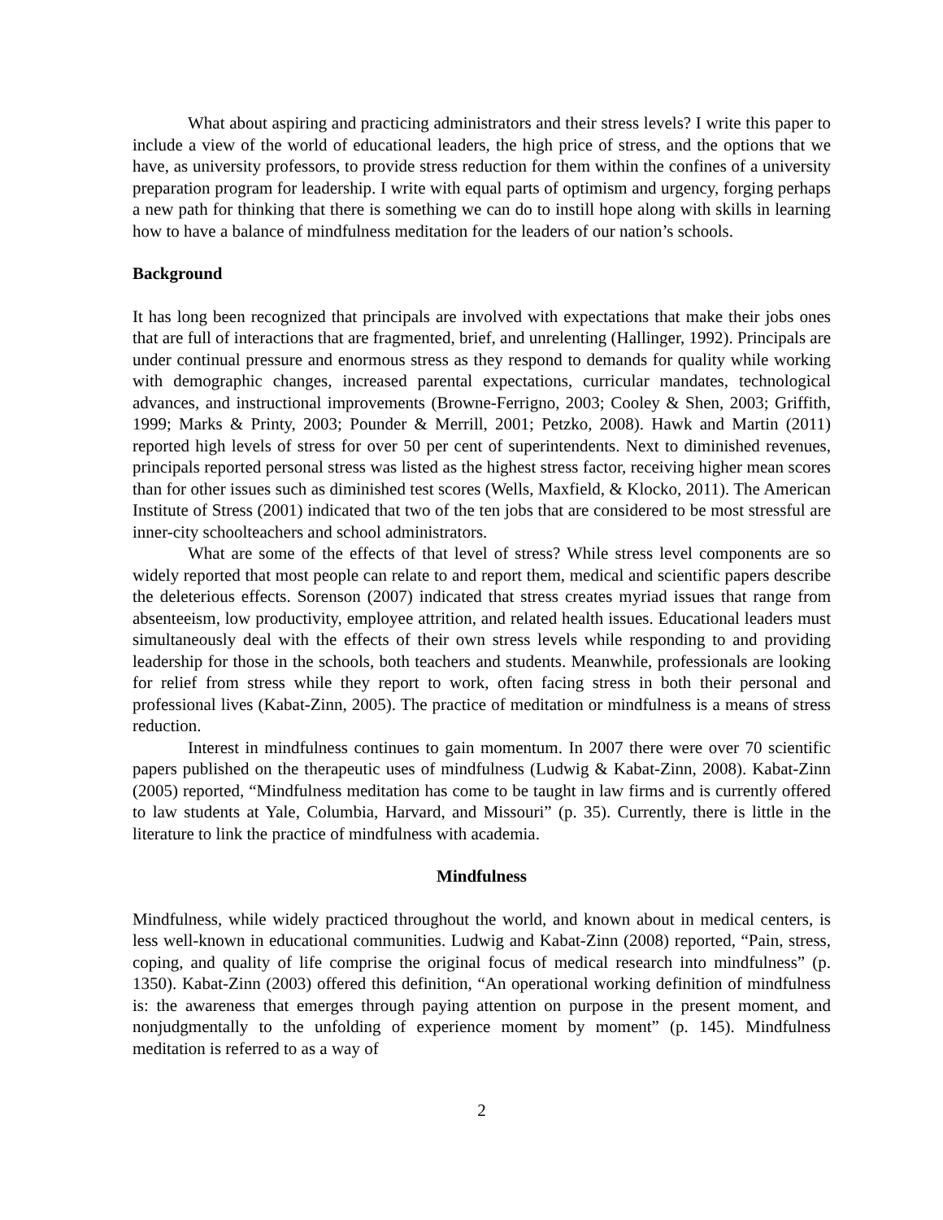What about aspiring and practicing administrators and their stress levels? I write this paper to include a view of the world of educational leaders, the high price of stress, and the options that we have, as university professors, to provide stress reduction for them within the confines of a university preparation program for leadership. I write with equal parts of optimism and urgency, forging perhaps a new path for thinking that there is something we can do to instill hope along with skills in learning how to have a balance of mindfulness meditation for the leaders of our nation’s schools.
Background
It has long been recognized that principals are involved with expectations that make their jobs ones that are full of interactions that are fragmented, brief, and unrelenting (Hallinger, 1992). Principals are under continual pressure and enormous stress as they respond to demands for quality while working with demographic changes, increased parental expectations, curricular mandates, technological advances, and instructional improvements (Browne-Ferrigno, 2003; Cooley & Shen, 2003; Griffith, 1999; Marks & Printy, 2003; Pounder & Merrill, 2001; Petzko, 2008). Hawk and Martin (2011) reported high levels of stress for over 50 per cent of superintendents. Next to diminished revenues, principals reported personal stress was listed as the highest stress factor, receiving higher mean scores than for other issues such as diminished test scores (Wells, Maxfield, & Klocko, 2011). The American Institute of Stress (2001) indicated that two of the ten jobs that are considered to be most stressful are inner-city schoolteachers and school administrators.
What are some of the effects of that level of stress? While stress level components are so widely reported that most people can relate to and report them, medical and scientific papers describe the deleterious effects. Sorenson (2007) indicated that stress creates myriad issues that range from absenteeism, low productivity, employee attrition, and related health issues. Educational leaders must simultaneously deal with the effects of their own stress levels while responding to and providing leadership for those in the schools, both teachers and students. Meanwhile, professionals are looking for relief from stress while they report to work, often facing stress in both their personal and professional lives (Kabat-Zinn, 2005). The practice of meditation or mindfulness is a means of stress reduction.
Interest in mindfulness continues to gain momentum. In 2007 there were over 70 scientific papers published on the therapeutic uses of mindfulness (Ludwig & Kabat-Zinn, 2008). Kabat-Zinn (2005) reported, “Mindfulness meditation has come to be taught in law firms and is currently offered to law students at Yale, Columbia, Harvard, and Missouri” (p. 35). Currently, there is little in the literature to link the practice of mindfulness with academia.
Mindfulness
Mindfulness, while widely practiced throughout the world, and known about in medical centers, is less well-known in educational communities. Ludwig and Kabat-Zinn (2008) reported, “Pain, stress, coping, and quality of life comprise the original focus of medical research into mindfulness” (p. 1350). Kabat-Zinn (2003) offered this definition, “An operational working definition of mindfulness is: the awareness that emerges through paying attention on purpose in the present moment, and nonjudgmentally to the unfolding of experience moment by moment” (p. 145). Mindfulness meditation is referred to as a way of
2